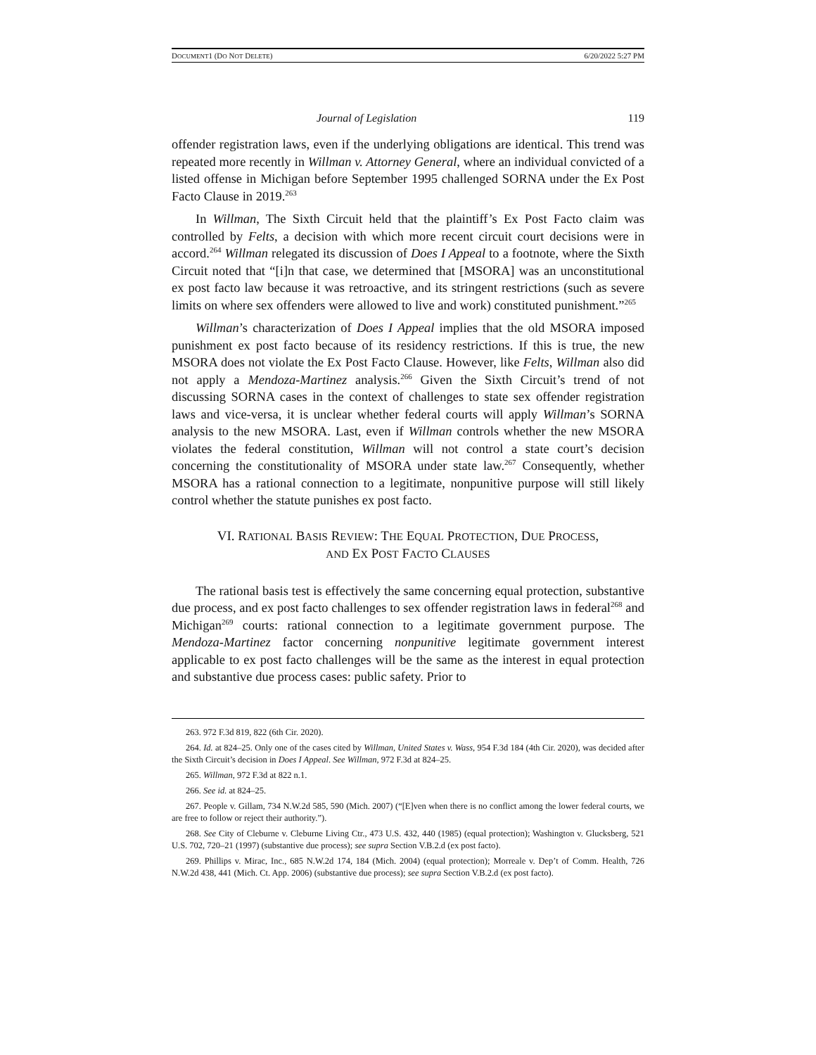DOCUMENT1 (DO NOT DELETE) 6/20/2022 5:27 PM
Journal of Legislation 119
offender registration laws, even if the underlying obligations are identical. This trend was repeated more recently in Willman v. Attorney General, where an individual convicted of a listed offense in Michigan before September 1995 challenged SORNA under the Ex Post Facto Clause in 2019.<sup>263</sup>
In Willman, The Sixth Circuit held that the plaintiff’s Ex Post Facto claim was controlled by Felts, a decision with which more recent circuit court decisions were in accord.<sup>264</sup> Willman relegated its discussion of Does I Appeal to a footnote, where the Sixth Circuit noted that “[i]n that case, we determined that [MSORA] was an unconstitutional ex post facto law because it was retroactive, and its stringent restrictions (such as severe limits on where sex offenders were allowed to live and work) constituted punishment.”<sup>265</sup>
Willman’s characterization of Does I Appeal implies that the old MSORA imposed punishment ex post facto because of its residency restrictions. If this is true, the new MSORA does not violate the Ex Post Facto Clause. However, like Felts, Willman also did not apply a Mendoza-Martinez analysis.<sup>266</sup> Given the Sixth Circuit’s trend of not discussing SORNA cases in the context of challenges to state sex offender registration laws and vice-versa, it is unclear whether federal courts will apply Willman’s SORNA analysis to the new MSORA. Last, even if Willman controls whether the new MSORA violates the federal constitution, Willman will not control a state court’s decision concerning the constitutionality of MSORA under state law.<sup>267</sup> Consequently, whether MSORA has a rational connection to a legitimate, nonpunitive purpose will still likely control whether the statute punishes ex post facto.
VI. RATIONAL BASIS REVIEW: THE EQUAL PROTECTION, DUE PROCESS,
AND EX POST FACTO CLAUSES
The rational basis test is effectively the same concerning equal protection, substantive due process, and ex post facto challenges to sex offender registration laws in federal<sup>268</sup> and Michigan<sup>269</sup> courts: rational connection to a legitimate government purpose. The Mendoza-Martinez factor concerning nonpunitive legitimate government interest applicable to ex post facto challenges will be the same as the interest in equal protection and substantive due process cases: public safety. Prior to
263. 972 F.3d 819, 822 (6th Cir. 2020).
264. Id. at 824–25. Only one of the cases cited by Willman, United States v. Wass, 954 F.3d 184 (4th Cir. 2020), was decided after the Sixth Circuit’s decision in Does I Appeal. See Willman, 972 F.3d at 824–25.
265. Willman, 972 F.3d at 822 n.1.
266. See id. at 824–25.
267. People v. Gillam, 734 N.W.2d 585, 590 (Mich. 2007) (“[E]ven when there is no conflict among the lower federal courts, we are free to follow or reject their authority.”).
268. See City of Cleburne v. Cleburne Living Ctr., 473 U.S. 432, 440 (1985) (equal protection); Washington v. Glucksberg, 521 U.S. 702, 720–21 (1997) (substantive due process); see supra Section V.B.2.d (ex post facto).
269. Phillips v. Mirac, Inc., 685 N.W.2d 174, 184 (Mich. 2004) (equal protection); Morreale v. Dep’t of Comm. Health, 726 N.W.2d 438, 441 (Mich. Ct. App. 2006) (substantive due process); see supra Section V.B.2.d (ex post facto).